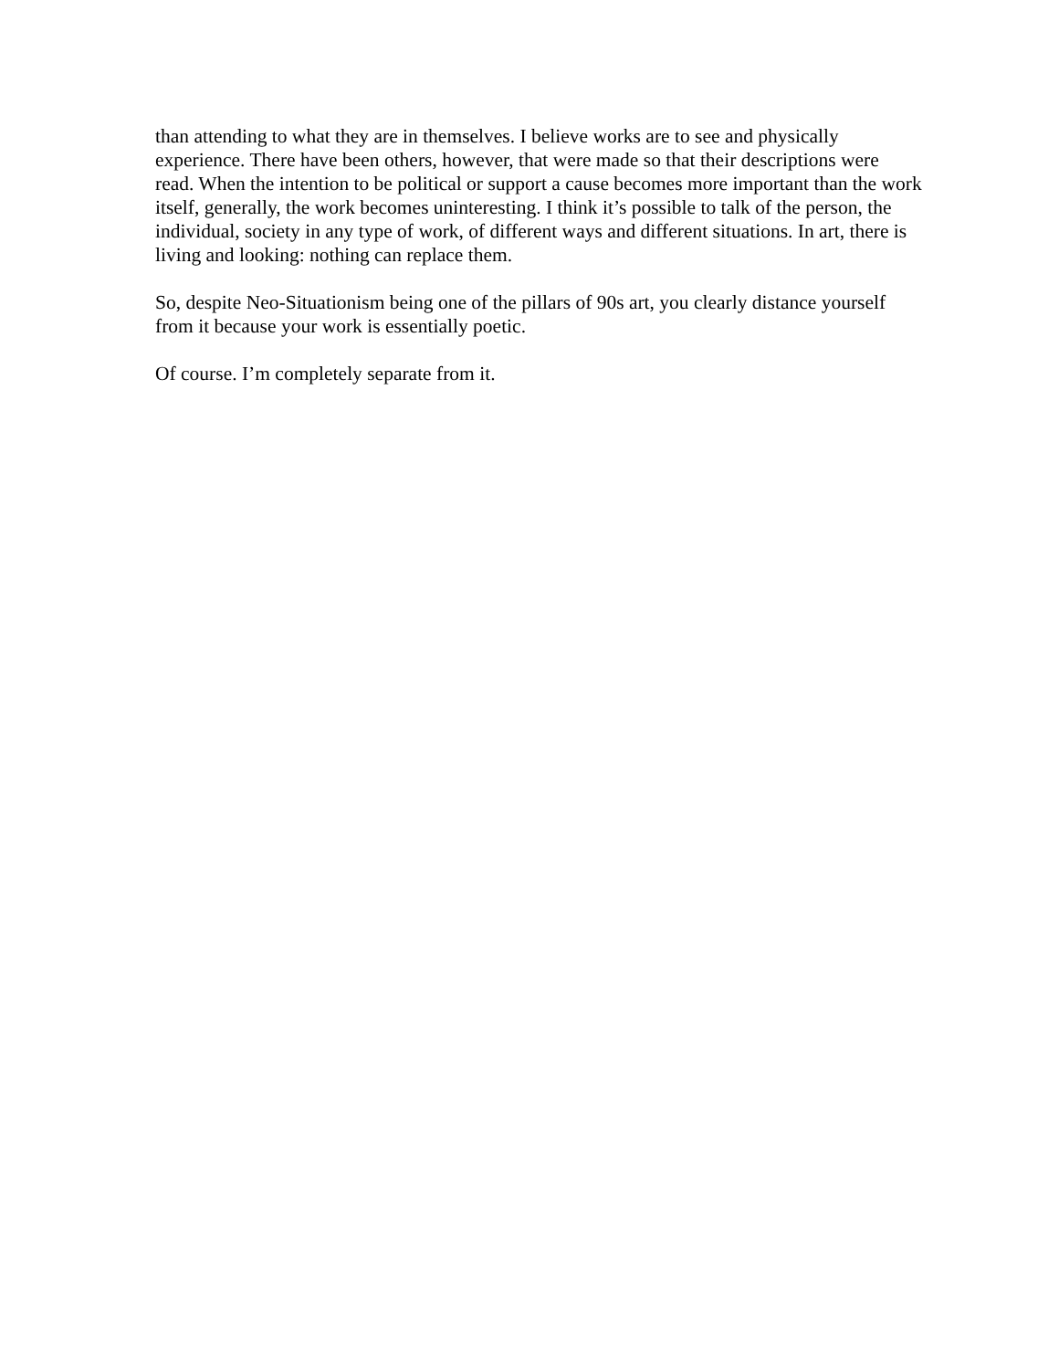than attending to what they are in themselves. I believe works are to see and physically experience. There have been others, however, that were made so that their descriptions were read. When the intention to be political or support a cause becomes more important than the work itself, generally, the work becomes uninteresting. I think it’s possible to talk of the person, the individual, society in any type of work, of different ways and different situations. In art, there is living and looking: nothing can replace them.
So, despite Neo-Situationism being one of the pillars of 90s art, you clearly distance yourself from it because your work is essentially poetic.
Of course. I’m completely separate from it.